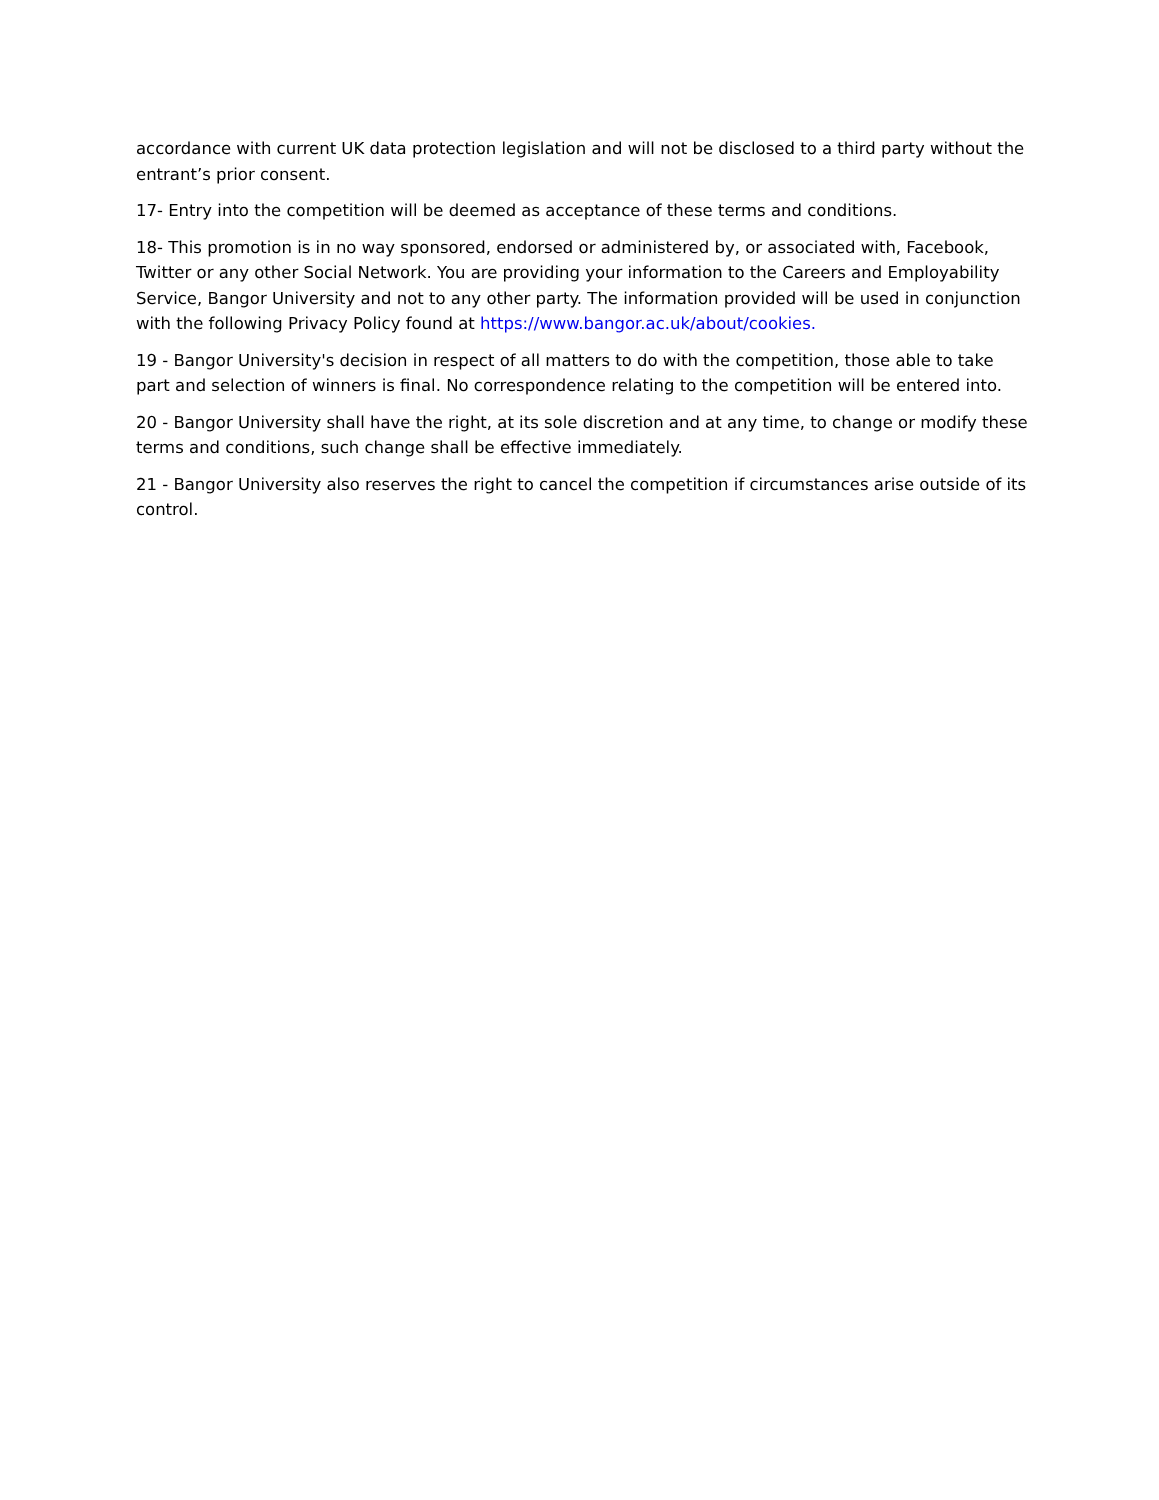accordance with current UK data protection legislation and will not be disclosed to a third party without the entrant’s prior consent.
17- Entry into the competition will be deemed as acceptance of these terms and conditions.
18- This promotion is in no way sponsored, endorsed or administered by, or associated with, Facebook, Twitter or any other Social Network. You are providing your information to the Careers and Employability Service, Bangor University and not to any other party. The information provided will be used in conjunction with the following Privacy Policy found at https://www.bangor.ac.uk/about/cookies.
19 - Bangor University's decision in respect of all matters to do with the competition, those able to take part and selection of winners is final. No correspondence relating to the competition will be entered into.
20 - Bangor University shall have the right, at its sole discretion and at any time, to change or modify these terms and conditions, such change shall be effective immediately.
21 - Bangor University also reserves the right to cancel the competition if circumstances arise outside of its control.